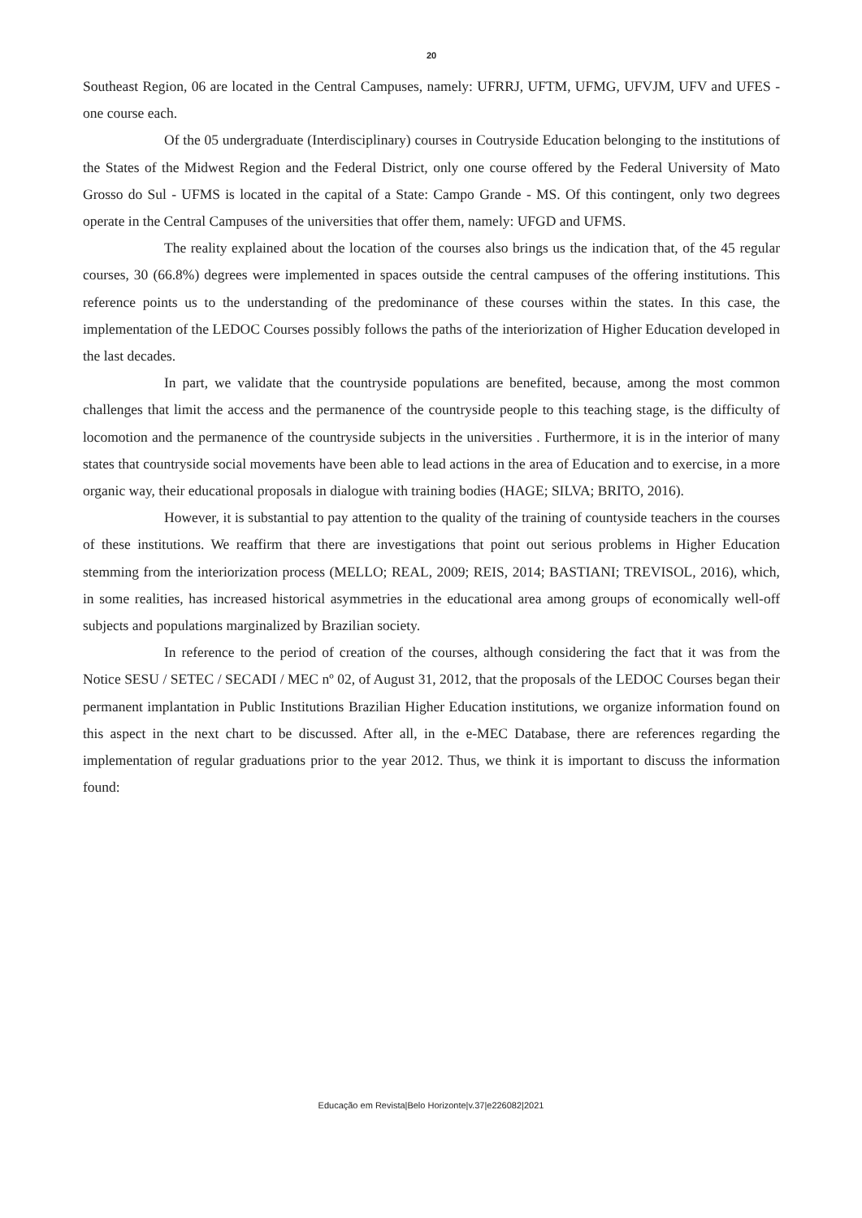20
Southeast Region, 06 are located in the Central Campuses, namely: UFRRJ, UFTM, UFMG, UFVJM, UFV and UFES - one course each.
Of the 05 undergraduate (Interdisciplinary) courses in Coutryside Education belonging to the institutions of the States of the Midwest Region and the Federal District, only one course offered by the Federal University of Mato Grosso do Sul - UFMS is located in the capital of a State: Campo Grande - MS. Of this contingent, only two degrees operate in the Central Campuses of the universities that offer them, namely: UFGD and UFMS.
The reality explained about the location of the courses also brings us the indication that, of the 45 regular courses, 30 (66.8%) degrees were implemented in spaces outside the central campuses of the offering institutions. This reference points us to the understanding of the predominance of these courses within the states. In this case, the implementation of the LEDOC Courses possibly follows the paths of the interiorization of Higher Education developed in the last decades.
In part, we validate that the countryside populations are benefited, because, among the most common challenges that limit the access and the permanence of the countryside people to this teaching stage, is the difficulty of locomotion and the permanence of the countryside subjects in the universities . Furthermore, it is in the interior of many states that countryside social movements have been able to lead actions in the area of Education and to exercise, in a more organic way, their educational proposals in dialogue with training bodies (HAGE; SILVA; BRITO, 2016).
However, it is substantial to pay attention to the quality of the training of countyside teachers in the courses of these institutions. We reaffirm that there are investigations that point out serious problems in Higher Education stemming from the interiorization process (MELLO; REAL, 2009; REIS, 2014; BASTIANI; TREVISOL, 2016), which, in some realities, has increased historical asymmetries in the educational area among groups of economically well-off subjects and populations marginalized by Brazilian society.
In reference to the period of creation of the courses, although considering the fact that it was from the Notice SESU / SETEC / SECADI / MEC nº 02, of August 31, 2012, that the proposals of the LEDOC Courses began their permanent implantation in Public Institutions Brazilian Higher Education institutions, we organize information found on this aspect in the next chart to be discussed. After all, in the e-MEC Database, there are references regarding the implementation of regular graduations prior to the year 2012. Thus, we think it is important to discuss the information found:
Educação em Revista|Belo Horizonte|v.37|e226082|2021